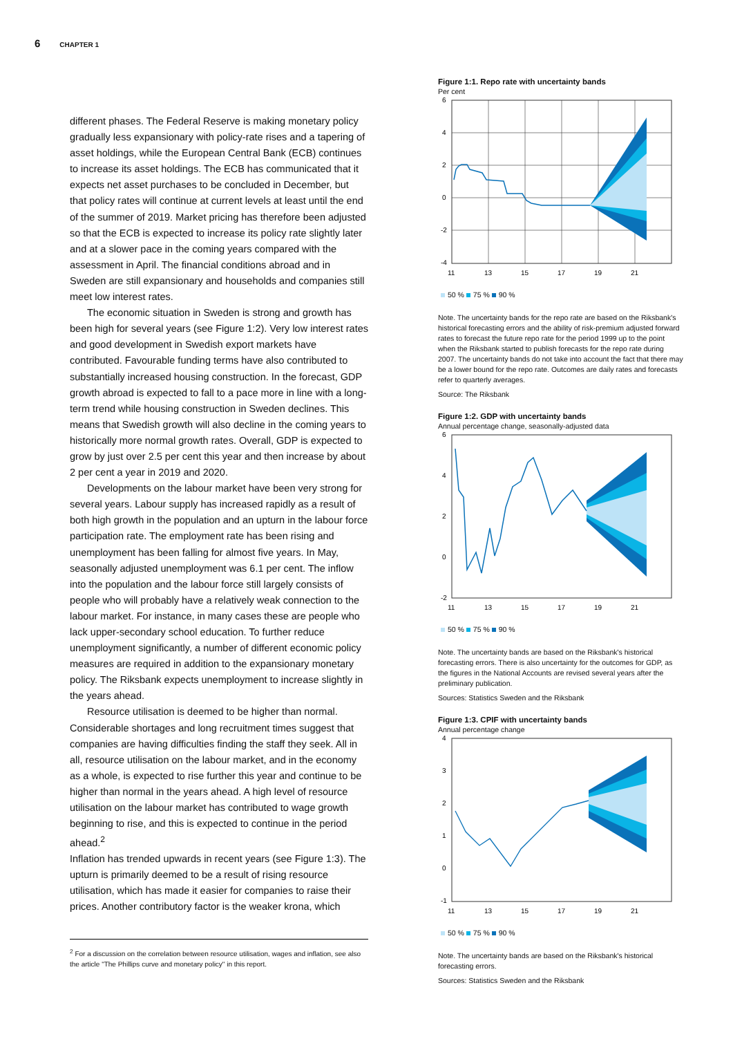6 CHAPTER 1
different phases. The Federal Reserve is making monetary policy gradually less expansionary with policy-rate rises and a tapering of asset holdings, while the European Central Bank (ECB) continues to increase its asset holdings. The ECB has communicated that it expects net asset purchases to be concluded in December, but that policy rates will continue at current levels at least until the end of the summer of 2019. Market pricing has therefore been adjusted so that the ECB is expected to increase its policy rate slightly later and at a slower pace in the coming years compared with the assessment in April. The financial conditions abroad and in Sweden are still expansionary and households and companies still meet low interest rates.
The economic situation in Sweden is strong and growth has been high for several years (see Figure 1:2). Very low interest rates and good development in Swedish export markets have contributed. Favourable funding terms have also contributed to substantially increased housing construction. In the forecast, GDP growth abroad is expected to fall to a pace more in line with a long-term trend while housing construction in Sweden declines. This means that Swedish growth will also decline in the coming years to historically more normal growth rates. Overall, GDP is expected to grow by just over 2.5 per cent this year and then increase by about 2 per cent a year in 2019 and 2020.
Developments on the labour market have been very strong for several years. Labour supply has increased rapidly as a result of both high growth in the population and an upturn in the labour force participation rate. The employment rate has been rising and unemployment has been falling for almost five years. In May, seasonally adjusted unemployment was 6.1 per cent. The inflow into the population and the labour force still largely consists of people who will probably have a relatively weak connection to the labour market. For instance, in many cases these are people who lack upper-secondary school education. To further reduce unemployment significantly, a number of different economic policy measures are required in addition to the expansionary monetary policy. The Riksbank expects unemployment to increase slightly in the years ahead.
Resource utilisation is deemed to be higher than normal. Considerable shortages and long recruitment times suggest that companies are having difficulties finding the staff they seek. All in all, resource utilisation on the labour market, and in the economy as a whole, is expected to rise further this year and continue to be higher than normal in the years ahead. A high level of resource utilisation on the labour market has contributed to wage growth beginning to rise, and this is expected to continue in the period ahead.<sup>2</sup>
Inflation has trended upwards in recent years (see Figure 1:3). The upturn is primarily deemed to be a result of rising resource utilisation, which has made it easier for companies to raise their prices. Another contributory factor is the weaker krona, which
<sup>2</sup> For a discussion on the correlation between resource utilisation, wages and inflation, see also the article "The Phillips curve and monetary policy" in this report.
Figure 1:1. Repo rate with uncertainty bands
Per cent
6
4
2
0
-2
-4
11
13
15
17
19
21
50 % 75 % 90 %
Note. The uncertainty bands for the repo rate are based on the Riksbank's historical forecasting errors and the ability of risk-premium adjusted forward rates to forecast the future repo rate for the period 1999 up to the point when the Riksbank started to publish forecasts for the repo rate during 2007. The uncertainty bands do not take into account the fact that there may be a lower bound for the repo rate. Outcomes are daily rates and forecasts refer to quarterly averages.
Source: The Riksbank
Figure 1:2. GDP with uncertainty bands
Annual percentage change, seasonally-adjusted data
6
4
2
0
-2
11
13
15
17
19
21
50 % 75 % 90 %
Note. The uncertainty bands are based on the Riksbank's historical forecasting errors. There is also uncertainty for the outcomes for GDP, as the figures in the National Accounts are revised several years after the preliminary publication.
Sources: Statistics Sweden and the Riksbank
Figure 1:3. CPIF with uncertainty bands
Annual percentage change
4
3
2
1
0
-1
11
13
15
17
19
21
50 % 75 % 90 %
Note. The uncertainty bands are based on the Riksbank's historical forecasting errors.
Sources: Statistics Sweden and the Riksbank